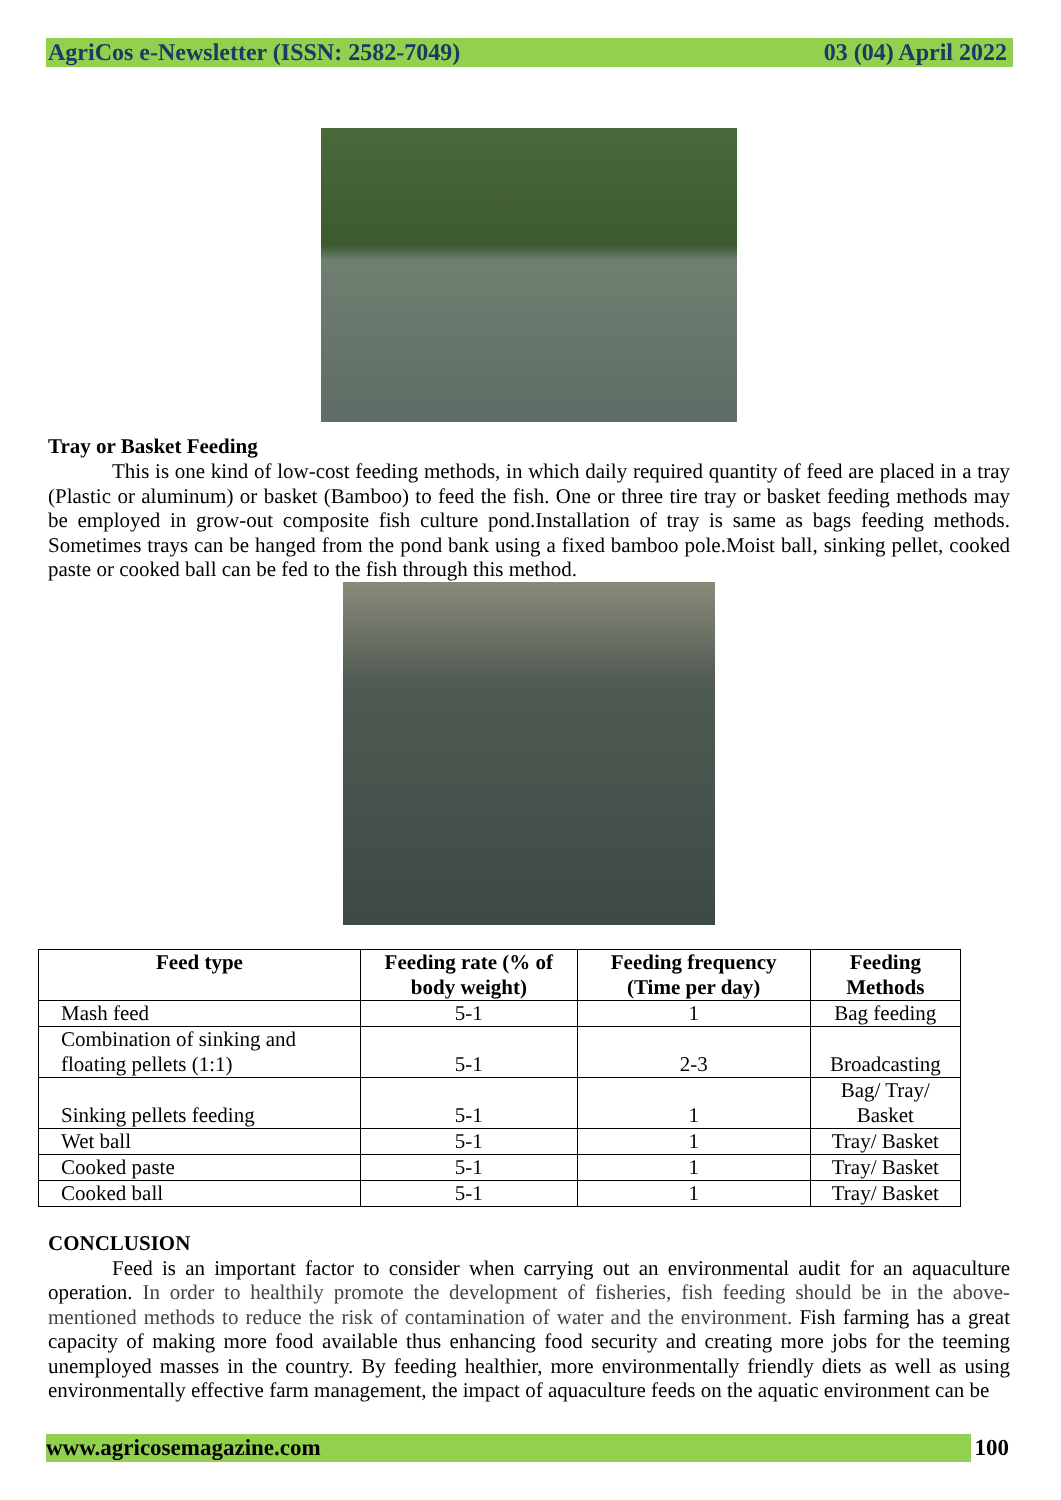AgriCos e-Newsletter (ISSN: 2582-7049) 03 (04) April 2022
Tray or Basket Feeding
This is one kind of low-cost feeding methods, in which daily required quantity of feed are placed in a tray (Plastic or aluminum) or basket (Bamboo) to feed the fish. One or three tire tray or basket feeding methods may be employed in grow-out composite fish culture pond.Installation of tray is same as bags feeding methods. Sometimes trays can be hanged from the pond bank using a fixed bamboo pole.Moist ball, sinking pellet, cooked paste or cooked ball can be fed to the fish through this method.
| Feed type | Feeding rate (% of body weight) | Feeding frequency (Time per day) | Feeding Methods |
| --- | --- | --- | --- |
| Mash feed | 5-1 | 1 | Bag feeding |
| Combination of sinking and floating pellets (1:1) | 5-1 | 2-3 | Broadcasting |
| Sinking pellets feeding | 5-1 | 1 | Bag/ Tray/ Basket |
| Wet ball | 5-1 | 1 | Tray/ Basket |
| Cooked paste | 5-1 | 1 | Tray/ Basket |
| Cooked ball | 5-1 | 1 | Tray/ Basket |
CONCLUSION
Feed is an important factor to consider when carrying out an environmental audit for an aquaculture operation. In order to healthily promote the development of fisheries, fish feeding should be in the above-mentioned methods to reduce the risk of contamination of water and the environment. Fish farming has a great capacity of making more food available thus enhancing food security and creating more jobs for the teeming unemployed masses in the country. By feeding healthier, more environmentally friendly diets as well as using environmentally effective farm management, the impact of aquaculture feeds on the aquatic environment can be
www.agricosemagazine.com 100